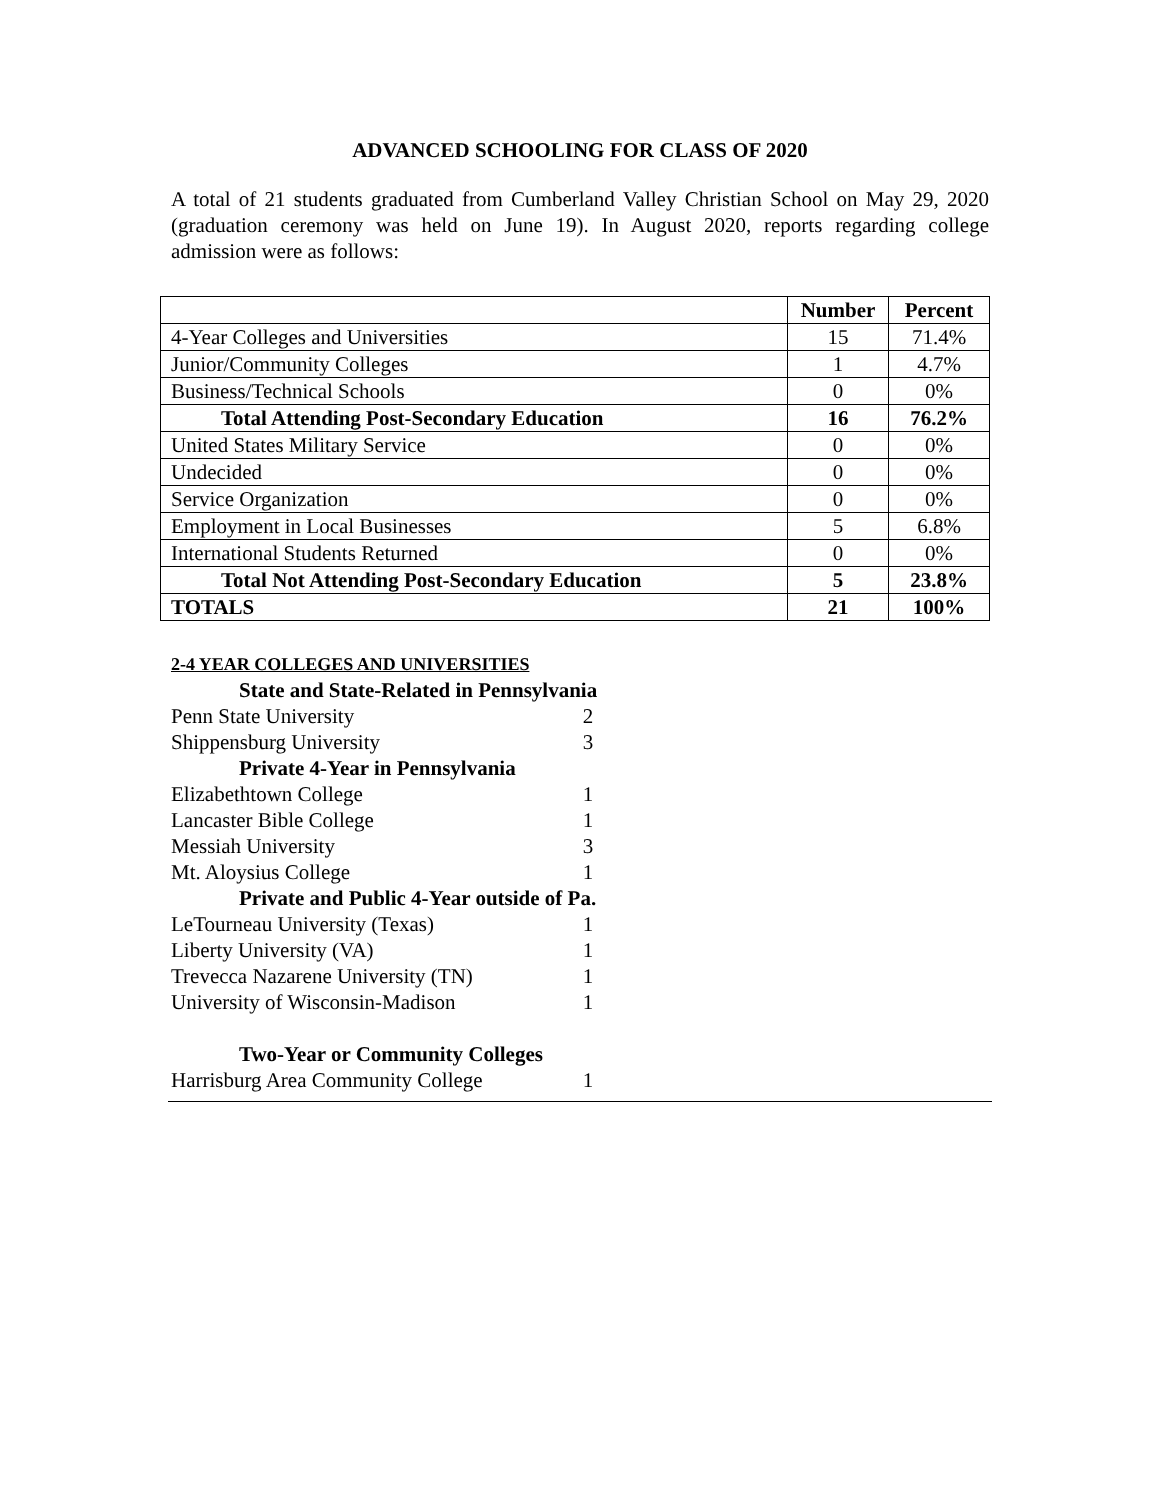ADVANCED SCHOOLING FOR CLASS OF 2020
A total of 21 students graduated from Cumberland Valley Christian School on May 29, 2020 (graduation ceremony was held on June 19). In August 2020, reports regarding college admission were as follows:
| | Number | Percent |
| --- | --- | --- |
| 4-Year Colleges and Universities | 15 | 71.4% |
| Junior/Community Colleges | 1 | 4.7% |
| Business/Technical Schools | 0 | 0% |
| Total Attending Post-Secondary Education | 16 | 76.2% |
| United States Military Service | 0 | 0% |
| Undecided | 0 | 0% |
| Service Organization | 0 | 0% |
| Employment in Local Businesses | 5 | 6.8% |
| International Students Returned | 0 | 0% |
| Total Not Attending Post-Secondary Education | 5 | 23.8% |
| TOTALS | 21 | 100% |
| 2-4 YEAR COLLEGES AND UNIVERSITIES | |
| State and State-Related in Pennsylvania | |
| Penn State University | 2 |
| Shippensburg University | 3 |
| Private 4-Year in Pennsylvania | |
| Elizabethtown College | 1 |
| Lancaster Bible College | 1 |
| Messiah University | 3 |
| Mt. Aloysius College | 1 |
| Private and Public 4-Year outside of Pa. | |
| LeTourneau University (Texas) | 1 |
| Liberty University (VA) | 1 |
| Trevecca Nazarene University (TN) | 1 |
| University of Wisconsin-Madison | 1 |
| Two-Year or Community Colleges | |
| Harrisburg Area Community College | 1 |